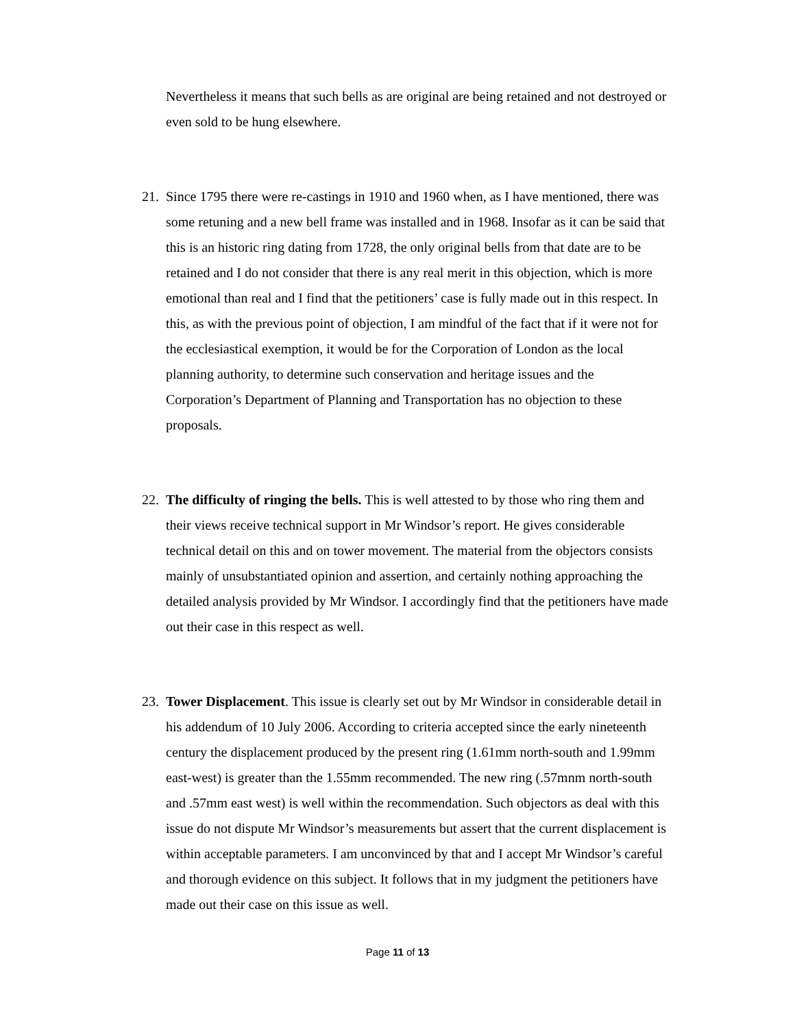Nevertheless it means that such bells as are original are being retained and not destroyed or even sold to be hung elsewhere.
21.
Since 1795 there were re-castings in 1910 and 1960 when, as I have mentioned, there was some retuning and a new bell frame was installed and in 1968. Insofar as it can be said that this is an historic ring dating from 1728, the only original bells from that date are to be retained and I do not consider that there is any real merit in this objection, which is more emotional than real and I find that the petitioners’ case is fully made out in this respect. In this, as with the previous point of objection, I am mindful of the fact that if it were not for the ecclesiastical exemption, it would be for the Corporation of London as the local planning authority, to determine such conservation and heritage issues and the Corporation’s Department of Planning and Transportation has no objection to these proposals.
22.
The difficulty of ringing the bells. This is well attested to by those who ring them and their views receive technical support in Mr Windsor’s report. He gives considerable technical detail on this and on tower movement. The material from the objectors consists mainly of unsubstantiated opinion and assertion, and certainly nothing approaching the detailed analysis provided by Mr Windsor. I accordingly find that the petitioners have made out their case in this respect as well.
23.
Tower Displacement. This issue is clearly set out by Mr Windsor in considerable detail in his addendum of 10 July 2006. According to criteria accepted since the early nineteenth century the displacement produced by the present ring (1.61mm north-south and 1.99mm east-west) is greater than the 1.55mm recommended. The new ring (.57mnm north-south and .57mm east west) is well within the recommendation. Such objectors as deal with this issue do not dispute Mr Windsor’s measurements but assert that the current displacement is within acceptable parameters. I am unconvinced by that and I accept Mr Windsor’s careful and thorough evidence on this subject. It follows that in my judgment the petitioners have made out their case on this issue as well.
Page 11 of 13